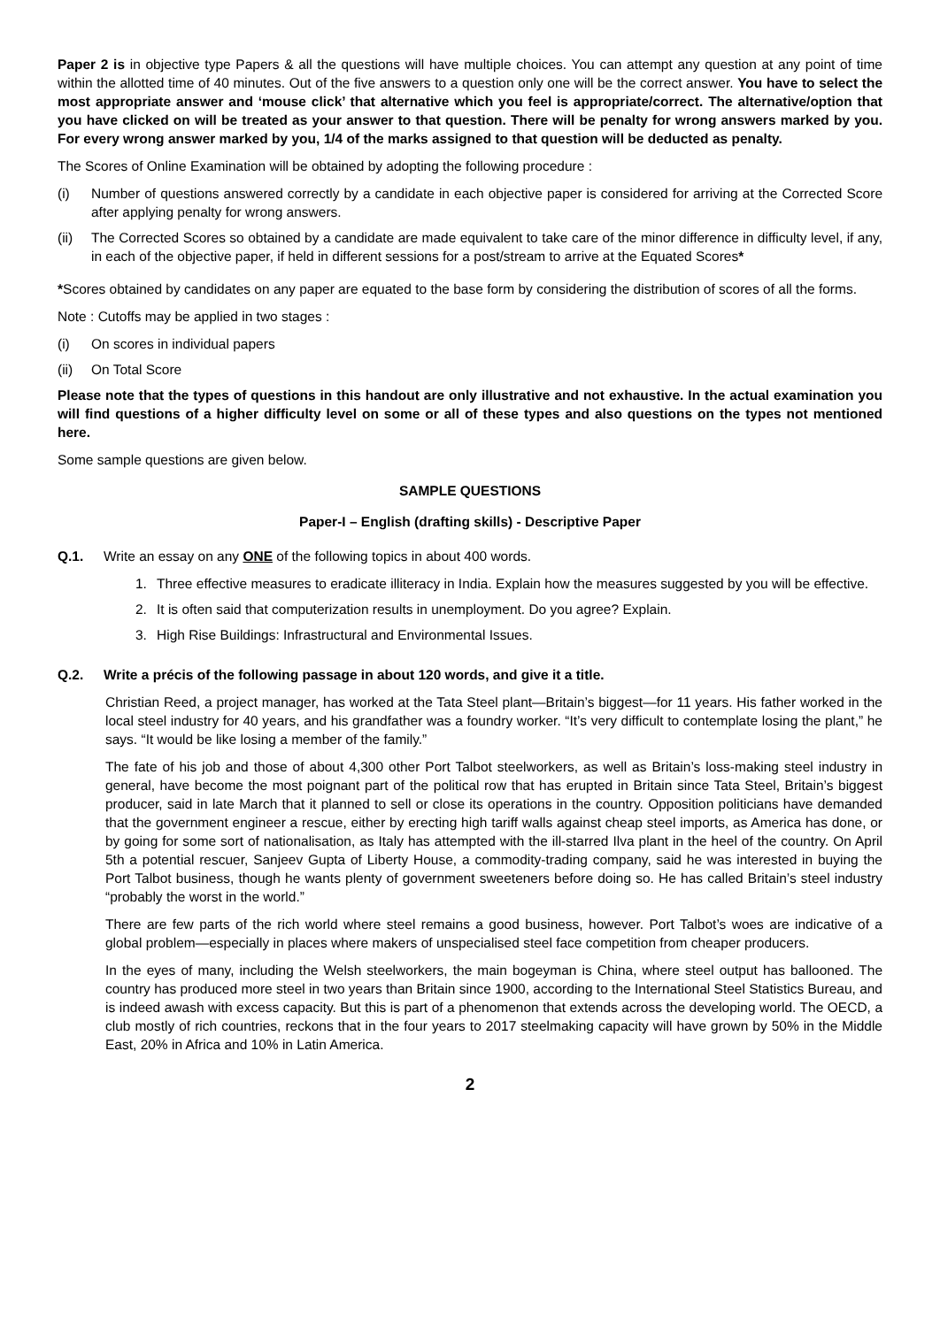Paper 2 is in objective type Papers & all the questions will have multiple choices. You can attempt any question at any point of time within the allotted time of 40 minutes. Out of the five answers to a question only one will be the correct answer. You have to select the most appropriate answer and ‘mouse click’ that alternative which you feel is appropriate/correct. The alternative/option that you have clicked on will be treated as your answer to that question. There will be penalty for wrong answers marked by you. For every wrong answer marked by you, 1/4 of the marks assigned to that question will be deducted as penalty.
The Scores of Online Examination will be obtained by adopting the following procedure :
(i) Number of questions answered correctly by a candidate in each objective paper is considered for arriving at the Corrected Score after applying penalty for wrong answers.
(ii) The Corrected Scores so obtained by a candidate are made equivalent to take care of the minor difference in difficulty level, if any, in each of the objective paper, if held in different sessions for a post/stream to arrive at the Equated Scores*
*Scores obtained by candidates on any paper are equated to the base form by considering the distribution of scores of all the forms.
Note : Cutoffs may be applied in two stages :
(i) On scores in individual papers
(ii) On Total Score
Please note that the types of questions in this handout are only illustrative and not exhaustive. In the actual examination you will find questions of a higher difficulty level on some or all of these types and also questions on the types not mentioned here.
Some sample questions are given below.
SAMPLE QUESTIONS
Paper-I – English (drafting skills) - Descriptive Paper
Q.1. Write an essay on any ONE of the following topics in about 400 words.
1. Three effective measures to eradicate illiteracy in India. Explain how the measures suggested by you will be effective.
2. It is often said that computerization results in unemployment. Do you agree? Explain.
3. High Rise Buildings: Infrastructural and Environmental Issues.
Q.2. Write a précis of the following passage in about 120 words, and give it a title.
Christian Reed, a project manager, has worked at the Tata Steel plant—Britain’s biggest—for 11 years. His father worked in the local steel industry for 40 years, and his grandfather was a foundry worker. “It’s very difficult to contemplate losing the plant,” he says. “It would be like losing a member of the family.”
The fate of his job and those of about 4,300 other Port Talbot steelworkers, as well as Britain’s loss-making steel industry in general, have become the most poignant part of the political row that has erupted in Britain since Tata Steel, Britain’s biggest producer, said in late March that it planned to sell or close its operations in the country. Opposition politicians have demanded that the government engineer a rescue, either by erecting high tariff walls against cheap steel imports, as America has done, or by going for some sort of nationalisation, as Italy has attempted with the ill-starred Ilva plant in the heel of the country. On April 5th a potential rescuer, Sanjeev Gupta of Liberty House, a commodity-trading company, said he was interested in buying the Port Talbot business, though he wants plenty of government sweeteners before doing so. He has called Britain’s steel industry “probably the worst in the world.”
There are few parts of the rich world where steel remains a good business, however. Port Talbot’s woes are indicative of a global problem—especially in places where makers of unspecialised steel face competition from cheaper producers.
In the eyes of many, including the Welsh steelworkers, the main bogeyman is China, where steel output has ballooned. The country has produced more steel in two years than Britain since 1900, according to the International Steel Statistics Bureau, and is indeed awash with excess capacity. But this is part of a phenomenon that extends across the developing world. The OECD, a club mostly of rich countries, reckons that in the four years to 2017 steelmaking capacity will have grown by 50% in the Middle East, 20% in Africa and 10% in Latin America.
2